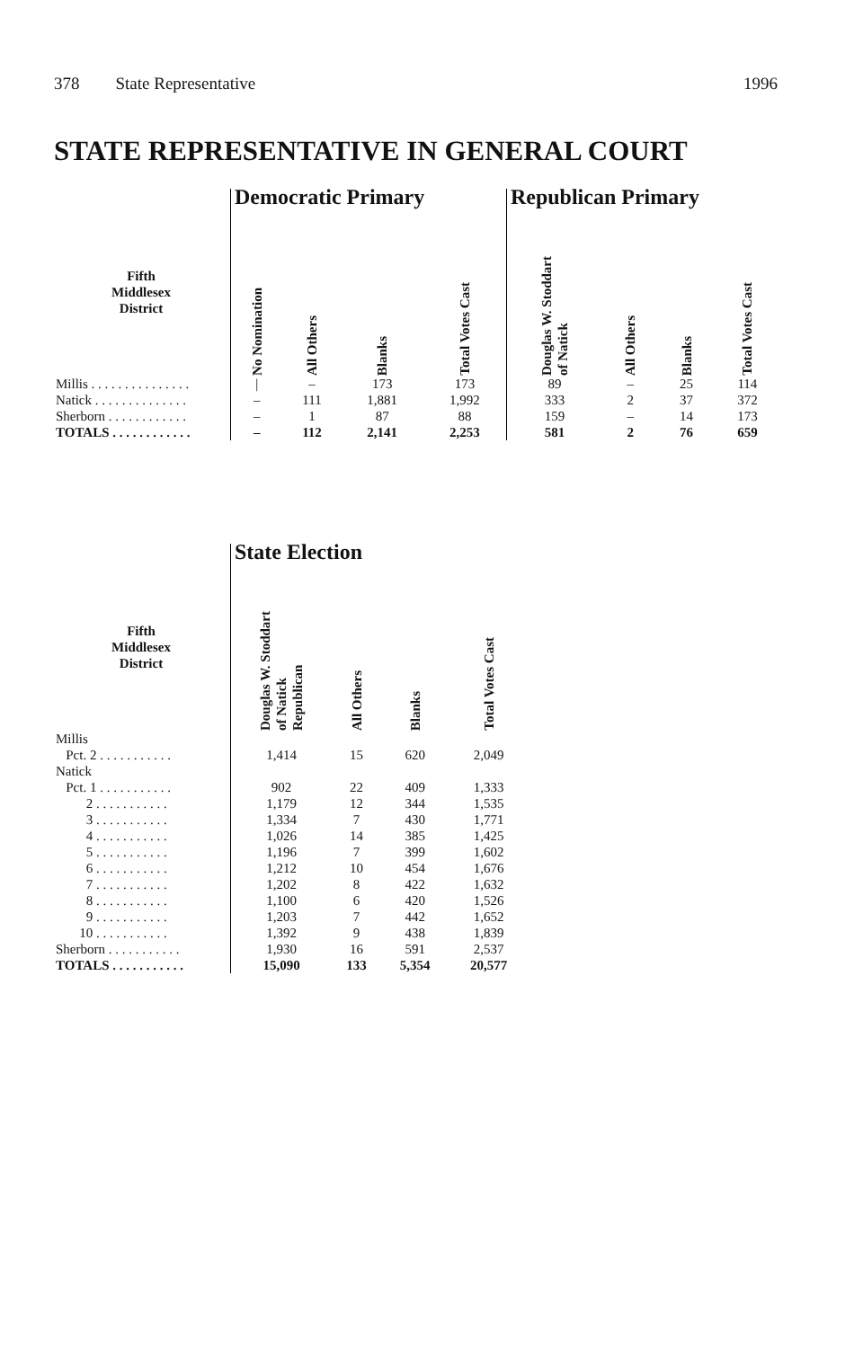378 State Representative 1996
STATE REPRESENTATIVE IN GENERAL COURT
| | Democratic Primary | | | | Republican Primary | | | |
| --- | --- | --- | --- | --- | --- | --- | --- | --- |
| Fifth Middlesex District | No Nomination | All Others | Blanks | Total Votes Cast | Douglas W. Stoddart of Natick | All Others | Blanks | Total Votes Cast |
| Millis . . . . . . . . . . . . . . . | / | – | 173 | 173 | 89 | – | 25 | 114 |
| Natick . . . . . . . . . . . . . . | – | 111 | 1,881 | 1,992 | 333 | 2 | 37 | 372 |
| Sherborn . . . . . . . . . . . . | – | 1 | 87 | 88 | 159 | – | 14 | 173 |
| TOTALS . . . . . . . . . . . . | – | 112 | 2,141 | 2,253 | 581 | 2 | 76 | 659 |
| | State Election | | | |
| --- | --- | --- | --- | --- |
| Fifth Middlesex District | Douglas W. Stoddart of Natick Republican | All Others | Blanks | Total Votes Cast |
| Millis | | | | |
| Pct. 2 . . . . . . . . . . . | 1,414 | 15 | 620 | 2,049 |
| Natick | | | | |
| Pct. 1 . . . . . . . . . . . | 902 | 22 | 409 | 1,333 |
| 2 . . . . . . . . . . . | 1,179 | 12 | 344 | 1,535 |
| 3 . . . . . . . . . . . | 1,334 | 7 | 430 | 1,771 |
| 4 . . . . . . . . . . . | 1,026 | 14 | 385 | 1,425 |
| 5 . . . . . . . . . . . | 1,196 | 7 | 399 | 1,602 |
| 6 . . . . . . . . . . . | 1,212 | 10 | 454 | 1,676 |
| 7 . . . . . . . . . . . | 1,202 | 8 | 422 | 1,632 |
| 8 . . . . . . . . . . . | 1,100 | 6 | 420 | 1,526 |
| 9 . . . . . . . . . . . | 1,203 | 7 | 442 | 1,652 |
| 10 . . . . . . . . . . . | 1,392 | 9 | 438 | 1,839 |
| Sherborn . . . . . . . . . . . | 1,930 | 16 | 591 | 2,537 |
| TOTALS . . . . . . . . . . . | 15,090 | 133 | 5,354 | 20,577 |